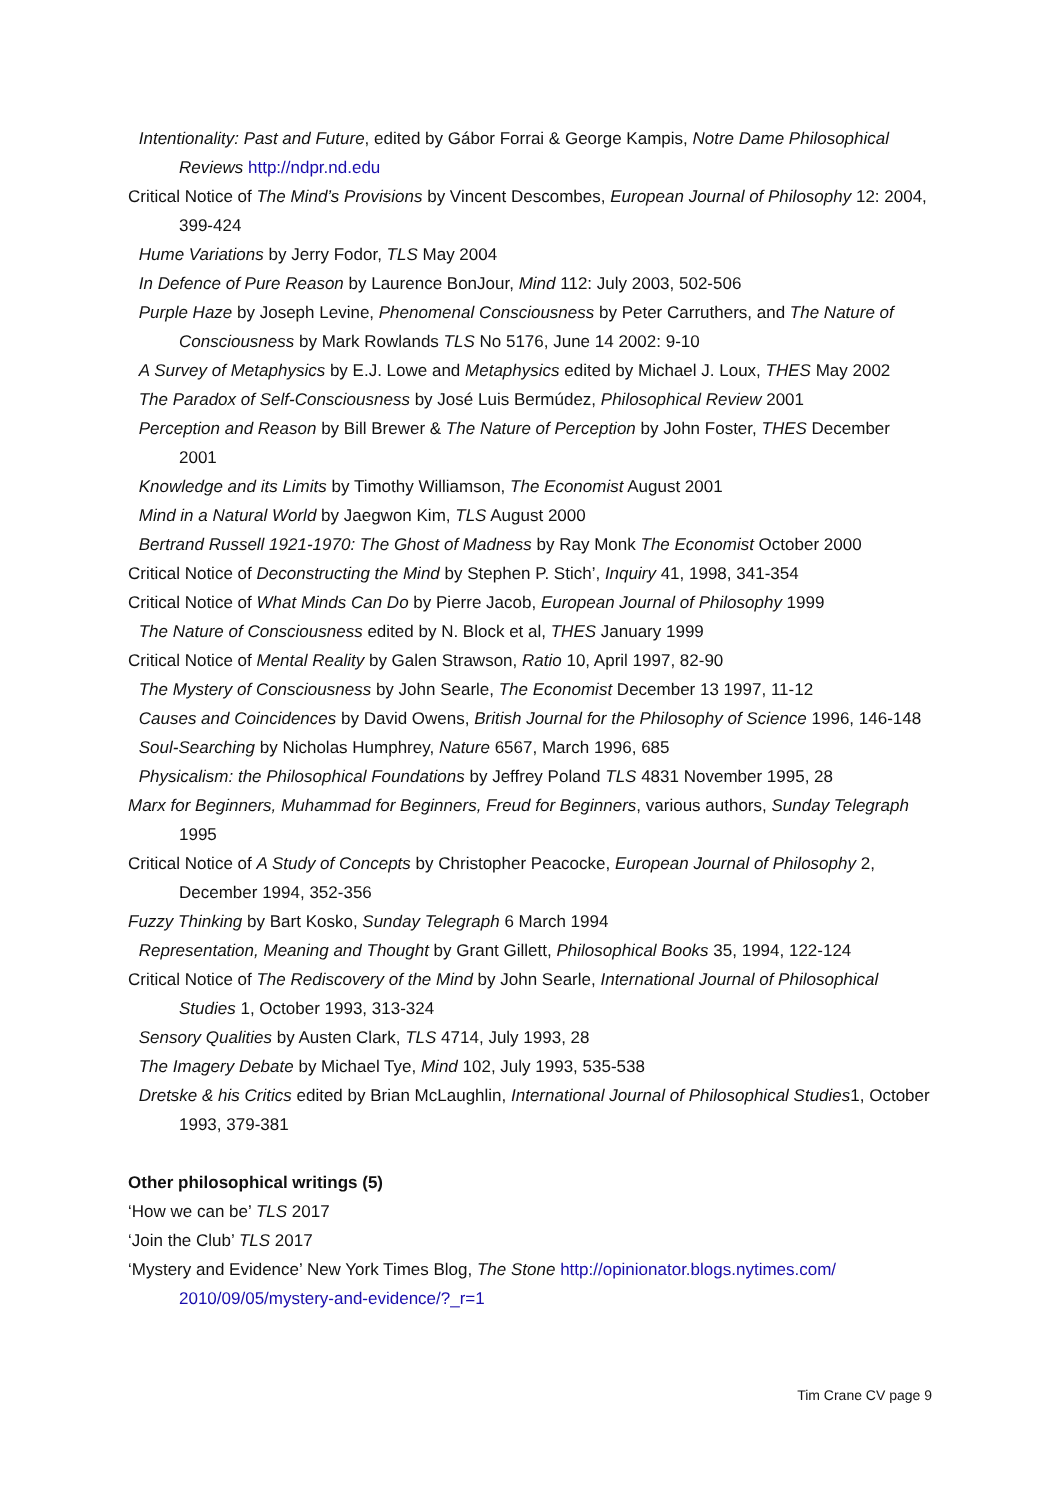Intentionality: Past and Future, edited by Gábor Forrai & George Kampis, Notre Dame Philosophical Reviews http://ndpr.nd.edu
Critical Notice of The Mind’s Provisions by Vincent Descombes, European Journal of Philosophy 12: 2004, 399-424
Hume Variations by Jerry Fodor, TLS May 2004
In Defence of Pure Reason by Laurence BonJour, Mind 112: July 2003, 502-506
Purple Haze by Joseph Levine, Phenomenal Consciousness by Peter Carruthers, and The Nature of Consciousness by Mark Rowlands TLS No 5176, June 14 2002: 9-10
A Survey of Metaphysics by E.J. Lowe and Metaphysics edited by Michael J. Loux, THES May 2002
The Paradox of Self-Consciousness by José Luis Bermúdez, Philosophical Review 2001
Perception and Reason by Bill Brewer & The Nature of Perception by John Foster, THES December 2001
Knowledge and its Limits by Timothy Williamson, The Economist August 2001
Mind in a Natural World by Jaegwon Kim, TLS August 2000
Bertrand Russell 1921-1970: The Ghost of Madness by Ray Monk The Economist October 2000
Critical Notice of Deconstructing the Mind by Stephen P. Stich’, Inquiry 41, 1998, 341-354
Critical Notice of What Minds Can Do by Pierre Jacob, European Journal of Philosophy 1999
The Nature of Consciousness edited by N. Block et al, THES January 1999
Critical Notice of Mental Reality by Galen Strawson, Ratio 10, April 1997, 82-90
The Mystery of Consciousness by John Searle, The Economist December 13 1997, 11-12
Causes and Coincidences by David Owens, British Journal for the Philosophy of Science 1996, 146-148
Soul-Searching by Nicholas Humphrey, Nature 6567, March 1996, 685
Physicalism: the Philosophical Foundations by Jeffrey Poland TLS 4831 November 1995, 28
Marx for Beginners, Muhammad for Beginners, Freud for Beginners, various authors, Sunday Telegraph 1995
Critical Notice of A Study of Concepts by Christopher Peacocke, European Journal of Philosophy 2, December 1994, 352-356
Fuzzy Thinking by Bart Kosko, Sunday Telegraph 6 March 1994
Representation, Meaning and Thought by Grant Gillett, Philosophical Books 35, 1994, 122-124
Critical Notice of The Rediscovery of the Mind by John Searle, International Journal of Philosophical Studies 1, October 1993, 313-324
Sensory Qualities by Austen Clark, TLS 4714, July 1993, 28
The Imagery Debate by Michael Tye, Mind 102, July 1993, 535-538
Dretske & his Critics edited by Brian McLaughlin, International Journal of Philosophical Studies1, October 1993, 379-381
Other philosophical writings (5)
‘How we can be’ TLS 2017
‘Join the Club’ TLS 2017
‘Mystery and Evidence’ New York Times Blog, The Stone http://opinionator.blogs.nytimes.com/ 2010/09/05/mystery-and-evidence/?_r=1
Tim Crane CV page 9